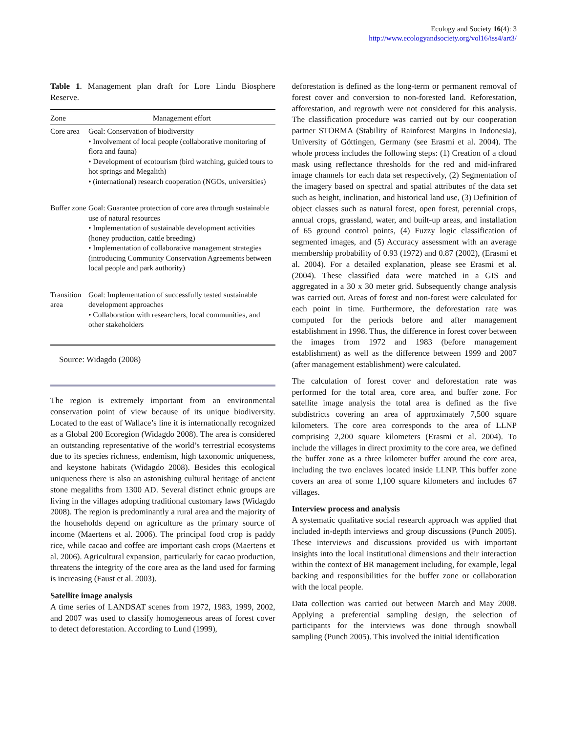Ecology and Society 16(4): 3
http://www.ecologyandsociety.org/vol16/iss4/art3/
Table 1. Management plan draft for Lore Lindu Biosphere Reserve.
| Zone | Management effort |
| --- | --- |
| Core area | Goal: Conservation of biodiversity • Involvement of local people (collaborative monitoring of flora and fauna) • Development of ecotourism (bird watching, guided tours to hot springs and Megalith) • (international) research cooperation (NGOs, universities) |
| Buffer zone | Goal: Guarantee protection of core area through sustainable use of natural resources • Implementation of sustainable development activities (honey production, cattle breeding) • Implementation of collaborative management strategies (introducing Community Conservation Agreements between local people and park authority) |
| Transition area | Goal: Implementation of successfully tested sustainable development approaches • Collaboration with researchers, local communities, and other stakeholders |
Source: Widagdo (2008)
The region is extremely important from an environmental conservation point of view because of its unique biodiversity. Located to the east of Wallace’s line it is internationally recognized as a Global 200 Ecoregion (Widagdo 2008). The area is considered an outstanding representative of the world’s terrestrial ecosystems due to its species richness, endemism, high taxonomic uniqueness, and keystone habitats (Widagdo 2008). Besides this ecological uniqueness there is also an astonishing cultural heritage of ancient stone megaliths from 1300 AD. Several distinct ethnic groups are living in the villages adopting traditional customary laws (Widagdo 2008). The region is predominantly a rural area and the majority of the households depend on agriculture as the primary source of income (Maertens et al. 2006). The principal food crop is paddy rice, while cacao and coffee are important cash crops (Maertens et al. 2006). Agricultural expansion, particularly for cacao production, threatens the integrity of the core area as the land used for farming is increasing (Faust et al. 2003).
Satellite image analysis
A time series of LANDSAT scenes from 1972, 1983, 1999, 2002, and 2007 was used to classify homogeneous areas of forest cover to detect deforestation. According to Lund (1999),
deforestation is defined as the long-term or permanent removal of forest cover and conversion to non-forested land. Reforestation, afforestation, and regrowth were not considered for this analysis. The classification procedure was carried out by our cooperation partner STORMA (Stability of Rainforest Margins in Indonesia), University of Göttingen, Germany (see Erasmi et al. 2004). The whole process includes the following steps: (1) Creation of a cloud mask using reflectance thresholds for the red and mid-infrared image channels for each data set respectively, (2) Segmentation of the imagery based on spectral and spatial attributes of the data set such as height, inclination, and historical land use, (3) Definition of object classes such as natural forest, open forest, perennial crops, annual crops, grassland, water, and built-up areas, and installation of 65 ground control points, (4) Fuzzy logic classification of segmented images, and (5) Accuracy assessment with an average membership probability of 0.93 (1972) and 0.87 (2002), (Erasmi et al. 2004). For a detailed explanation, please see Erasmi et al. (2004). These classified data were matched in a GIS and aggregated in a 30 x 30 meter grid. Subsequently change analysis was carried out. Areas of forest and non-forest were calculated for each point in time. Furthermore, the deforestation rate was computed for the periods before and after management establishment in 1998. Thus, the difference in forest cover between the images from 1972 and 1983 (before management establishment) as well as the difference between 1999 and 2007 (after management establishment) were calculated.
The calculation of forest cover and deforestation rate was performed for the total area, core area, and buffer zone. For satellite image analysis the total area is defined as the five subdistricts covering an area of approximately 7,500 square kilometers. The core area corresponds to the area of LLNP comprising 2,200 square kilometers (Erasmi et al. 2004). To include the villages in direct proximity to the core area, we defined the buffer zone as a three kilometer buffer around the core area, including the two enclaves located inside LLNP. This buffer zone covers an area of some 1,100 square kilometers and includes 67 villages.
Interview process and analysis
A systematic qualitative social research approach was applied that included in-depth interviews and group discussions (Punch 2005). These interviews and discussions provided us with important insights into the local institutional dimensions and their interaction within the context of BR management including, for example, legal backing and responsibilities for the buffer zone or collaboration with the local people.
Data collection was carried out between March and May 2008. Applying a preferential sampling design, the selection of participants for the interviews was done through snowball sampling (Punch 2005). This involved the initial identification